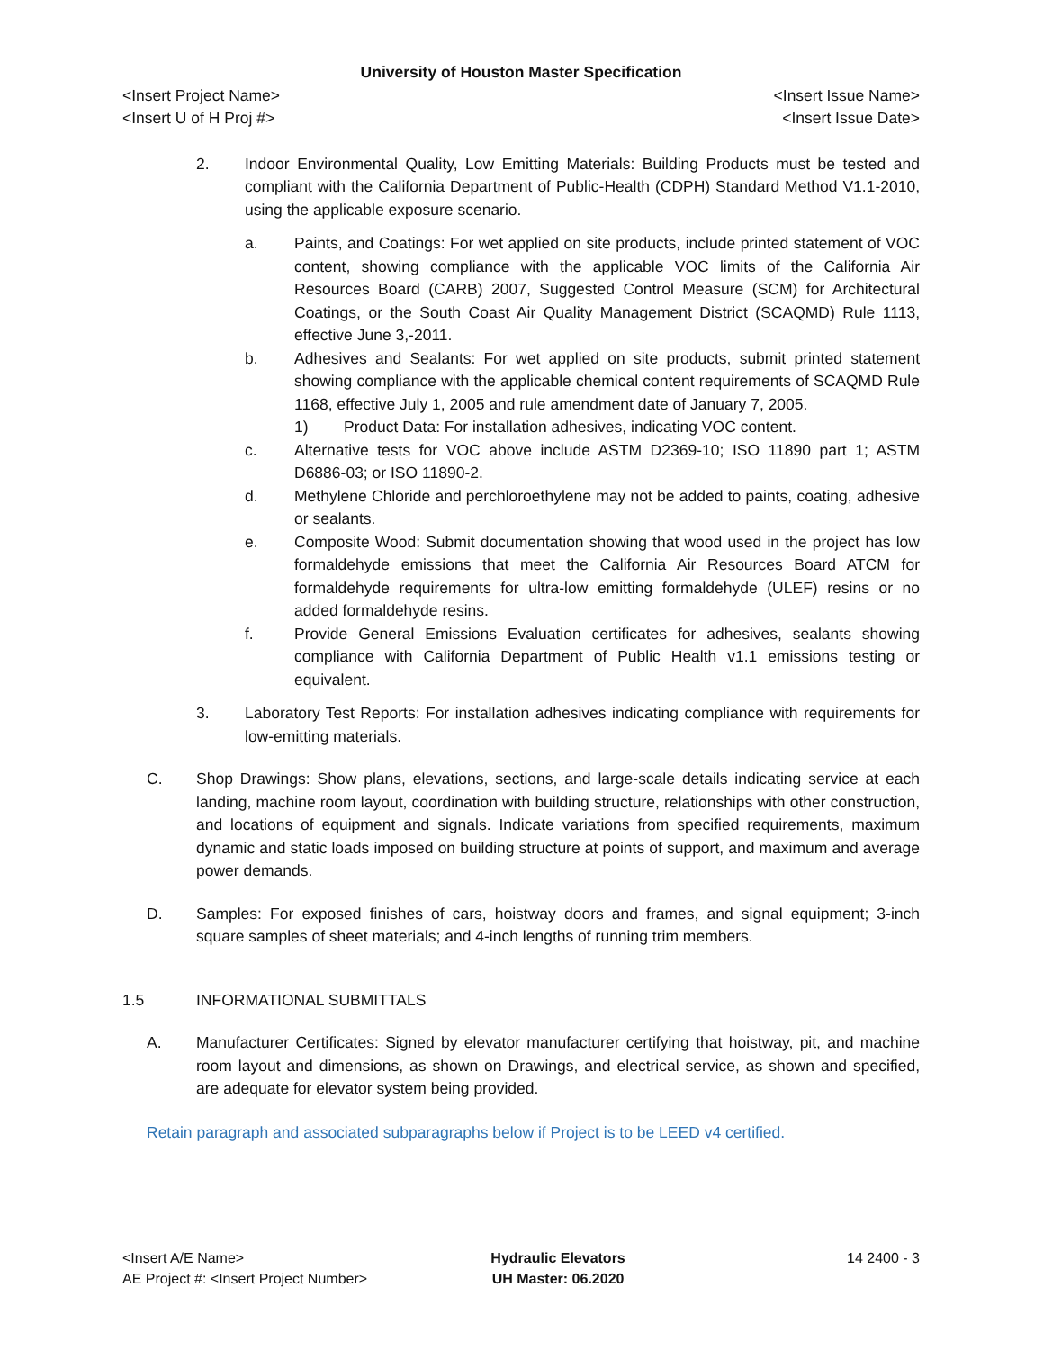University of Houston Master Specification
<Insert Project Name> <Insert Issue Name>
<Insert U of H Proj #> <Insert Issue Date>
2. Indoor Environmental Quality, Low Emitting Materials: Building Products must be tested and compliant with the California Department of Public-Health (CDPH) Standard Method V1.1-2010, using the applicable exposure scenario.
a. Paints, and Coatings: For wet applied on site products, include printed statement of VOC content, showing compliance with the applicable VOC limits of the California Air Resources Board (CARB) 2007, Suggested Control Measure (SCM) for Architectural Coatings, or the South Coast Air Quality Management District (SCAQMD) Rule 1113, effective June 3,-2011.
b. Adhesives and Sealants: For wet applied on site products, submit printed statement showing compliance with the applicable chemical content requirements of SCAQMD Rule 1168, effective July 1, 2005 and rule amendment date of January 7, 2005.
1) Product Data: For installation adhesives, indicating VOC content.
c. Alternative tests for VOC above include ASTM D2369-10; ISO 11890 part 1; ASTM D6886-03; or ISO 11890-2.
d. Methylene Chloride and perchloroethylene may not be added to paints, coating, adhesive or sealants.
e. Composite Wood: Submit documentation showing that wood used in the project has low formaldehyde emissions that meet the California Air Resources Board ATCM for formaldehyde requirements for ultra-low emitting formaldehyde (ULEF) resins or no added formaldehyde resins.
f. Provide General Emissions Evaluation certificates for adhesives, sealants showing compliance with California Department of Public Health v1.1 emissions testing or equivalent.
3. Laboratory Test Reports: For installation adhesives indicating compliance with requirements for low-emitting materials.
C. Shop Drawings: Show plans, elevations, sections, and large-scale details indicating service at each landing, machine room layout, coordination with building structure, relationships with other construction, and locations of equipment and signals. Indicate variations from specified requirements, maximum dynamic and static loads imposed on building structure at points of support, and maximum and average power demands.
D. Samples: For exposed finishes of cars, hoistway doors and frames, and signal equipment; 3-inch square samples of sheet materials; and 4-inch lengths of running trim members.
1.5 INFORMATIONAL SUBMITTALS
A. Manufacturer Certificates: Signed by elevator manufacturer certifying that hoistway, pit, and machine room layout and dimensions, as shown on Drawings, and electrical service, as shown and specified, are adequate for elevator system being provided.
Retain paragraph and associated subparagraphs below if Project is to be LEED v4 certified.
<Insert A/E Name>
AE Project #: <Insert Project Number>
Hydraulic Elevators
UH Master: 06.2020
14 2400 - 3